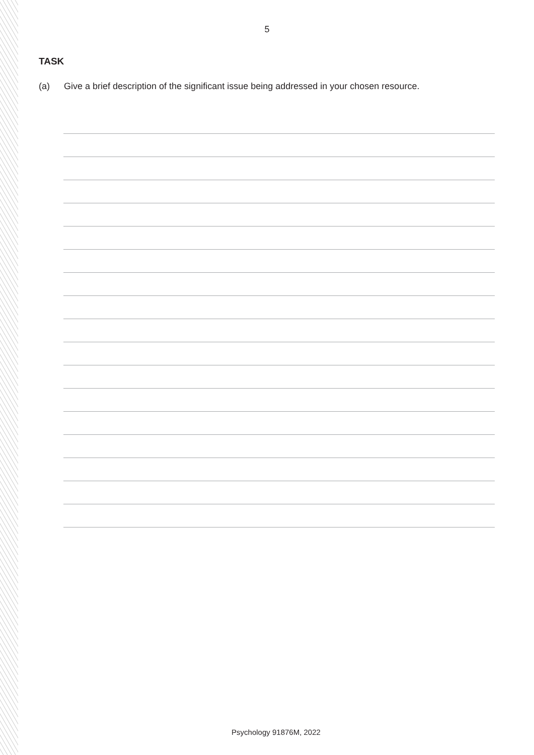5
TASK
(a) Give a brief description of the significant issue being addressed in your chosen resource.
Psychology 91876M, 2022